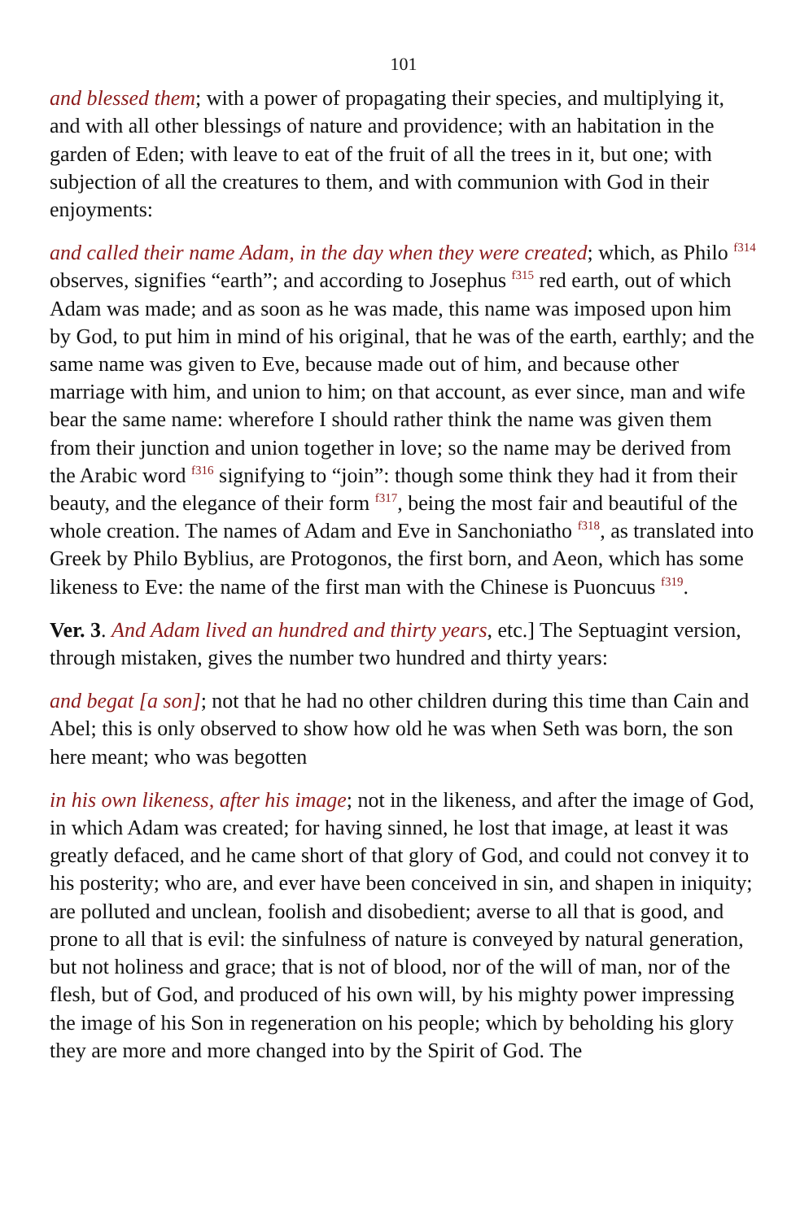101
and blessed them; with a power of propagating their species, and multiplying it, and with all other blessings of nature and providence; with an habitation in the garden of Eden; with leave to eat of the fruit of all the trees in it, but one; with subjection of all the creatures to them, and with communion with God in their enjoyments:
and called their name Adam, in the day when they were created; which, as Philo <sup>f314</sup> observes, signifies “earth”; and according to Josephus <sup>f315</sup> red earth, out of which Adam was made; and as soon as he was made, this name was imposed upon him by God, to put him in mind of his original, that he was of the earth, earthly; and the same name was given to Eve, because made out of him, and because other marriage with him, and union to him; on that account, as ever since, man and wife bear the same name: wherefore I should rather think the name was given them from their junction and union together in love; so the name may be derived from the Arabic word <sup>f316</sup> signifying to “join”: though some think they had it from their beauty, and the elegance of their form <sup>f317</sup>, being the most fair and beautiful of the whole creation. The names of Adam and Eve in Sanchoniatho <sup>f318</sup>, as translated into Greek by Philo Byblius, are Protogonos, the first born, and Aeon, which has some likeness to Eve: the name of the first man with the Chinese is Puoncuus <sup>f319</sup>.
Ver. 3. And Adam lived an hundred and thirty years, etc.] The Septuagint version, through mistaken, gives the number two hundred and thirty years:
and begat [a son]; not that he had no other children during this time than Cain and Abel; this is only observed to show how old he was when Seth was born, the son here meant; who was begotten
in his own likeness, after his image; not in the likeness, and after the image of God, in which Adam was created; for having sinned, he lost that image, at least it was greatly defaced, and he came short of that glory of God, and could not convey it to his posterity; who are, and ever have been conceived in sin, and shapen in iniquity; are polluted and unclean, foolish and disobedient; averse to all that is good, and prone to all that is evil: the sinfulness of nature is conveyed by natural generation, but not holiness and grace; that is not of blood, nor of the will of man, nor of the flesh, but of God, and produced of his own will, by his mighty power impressing the image of his Son in regeneration on his people; which by beholding his glory they are more and more changed into by the Spirit of God. The